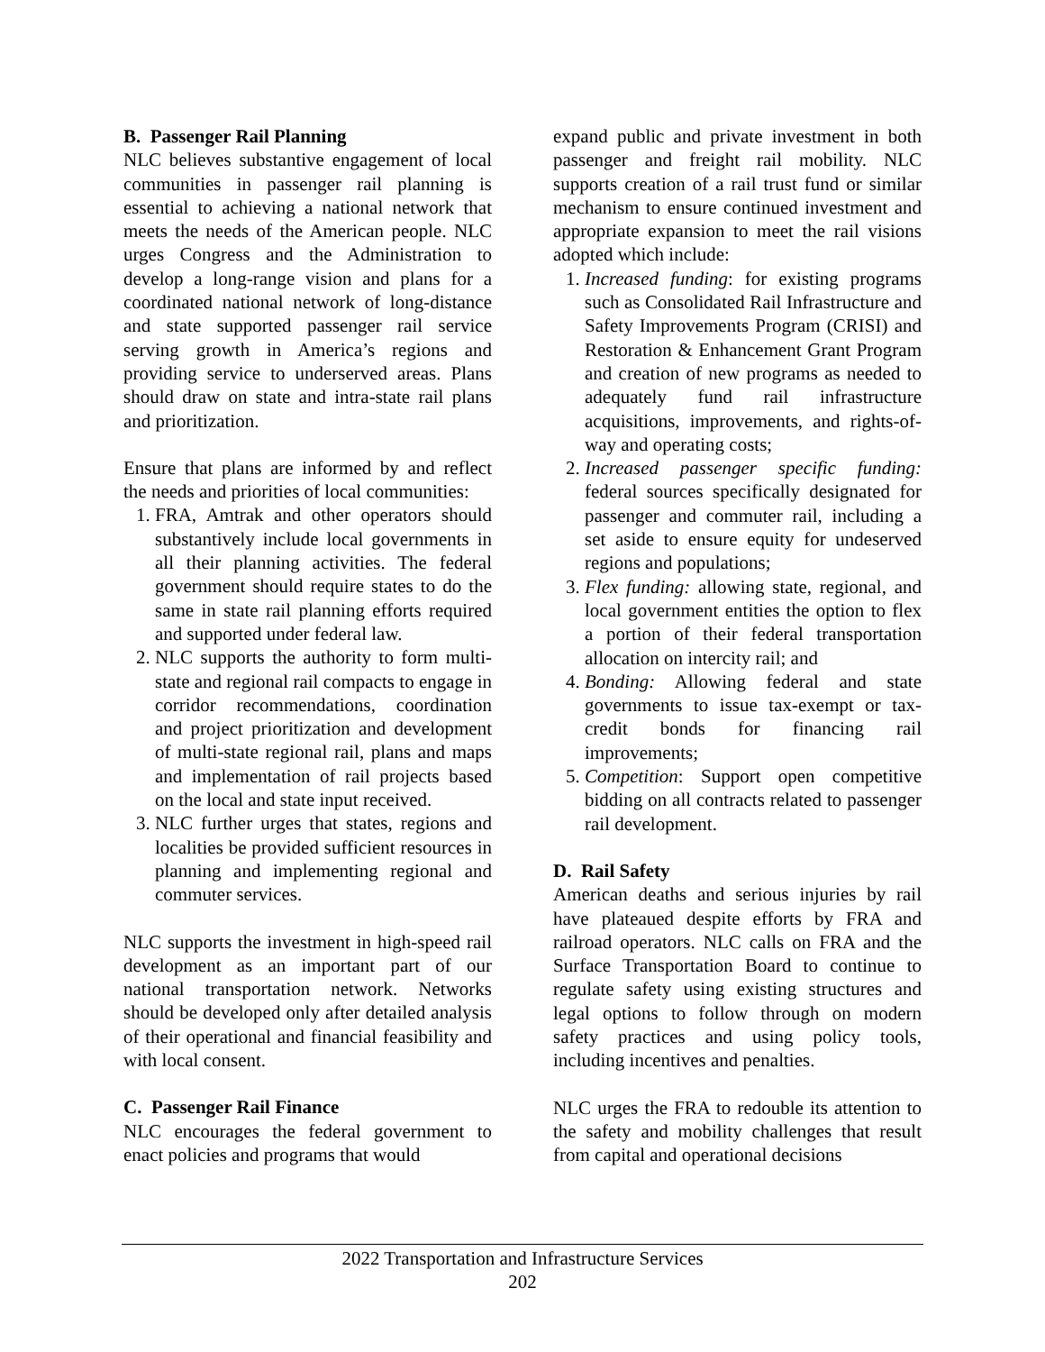B. Passenger Rail Planning
NLC believes substantive engagement of local communities in passenger rail planning is essential to achieving a national network that meets the needs of the American people. NLC urges Congress and the Administration to develop a long-range vision and plans for a coordinated national network of long-distance and state supported passenger rail service serving growth in America’s regions and providing service to underserved areas. Plans should draw on state and intra-state rail plans and prioritization.
Ensure that plans are informed by and reflect the needs and priorities of local communities:
1. FRA, Amtrak and other operators should substantively include local governments in all their planning activities. The federal government should require states to do the same in state rail planning efforts required and supported under federal law.
2. NLC supports the authority to form multi-state and regional rail compacts to engage in corridor recommendations, coordination and project prioritization and development of multi-state regional rail, plans and maps and implementation of rail projects based on the local and state input received.
3. NLC further urges that states, regions and localities be provided sufficient resources in planning and implementing regional and commuter services.
NLC supports the investment in high-speed rail development as an important part of our national transportation network. Networks should be developed only after detailed analysis of their operational and financial feasibility and with local consent.
C. Passenger Rail Finance
NLC encourages the federal government to enact policies and programs that would
expand public and private investment in both passenger and freight rail mobility. NLC supports creation of a rail trust fund or similar mechanism to ensure continued investment and appropriate expansion to meet the rail visions adopted which include:
1. Increased funding: for existing programs such as Consolidated Rail Infrastructure and Safety Improvements Program (CRISI) and Restoration & Enhancement Grant Program and creation of new programs as needed to adequately fund rail infrastructure acquisitions, improvements, and rights-of-way and operating costs;
2. Increased passenger specific funding: federal sources specifically designated for passenger and commuter rail, including a set aside to ensure equity for undeserved regions and populations;
3. Flex funding: allowing state, regional, and local government entities the option to flex a portion of their federal transportation allocation on intercity rail; and
4. Bonding: Allowing federal and state governments to issue tax-exempt or tax-credit bonds for financing rail improvements;
5. Competition: Support open competitive bidding on all contracts related to passenger rail development.
D. Rail Safety
American deaths and serious injuries by rail have plateaued despite efforts by FRA and railroad operators. NLC calls on FRA and the Surface Transportation Board to continue to regulate safety using existing structures and legal options to follow through on modern safety practices and using policy tools, including incentives and penalties.
NLC urges the FRA to redouble its attention to the safety and mobility challenges that result from capital and operational decisions
2022 Transportation and Infrastructure Services
202